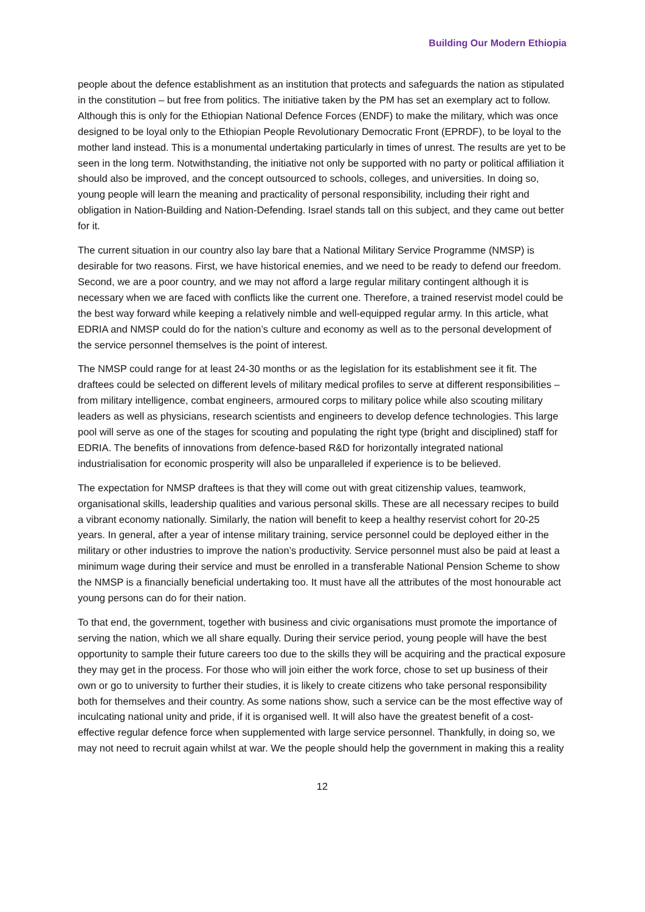Building Our Modern Ethiopia
people about the defence establishment as an institution that protects and safeguards the nation as stipulated in the constitution – but free from politics. The initiative taken by the PM has set an exemplary act to follow. Although this is only for the Ethiopian National Defence Forces (ENDF) to make the military, which was once designed to be loyal only to the Ethiopian People Revolutionary Democratic Front (EPRDF), to be loyal to the mother land instead. This is a monumental undertaking particularly in times of unrest. The results are yet to be seen in the long term. Notwithstanding, the initiative not only be supported with no party or political affiliation it should also be improved, and the concept outsourced to schools, colleges, and universities. In doing so, young people will learn the meaning and practicality of personal responsibility, including their right and obligation in Nation-Building and Nation-Defending. Israel stands tall on this subject, and they came out better for it.
The current situation in our country also lay bare that a National Military Service Programme (NMSP) is desirable for two reasons. First, we have historical enemies, and we need to be ready to defend our freedom. Second, we are a poor country, and we may not afford a large regular military contingent although it is necessary when we are faced with conflicts like the current one. Therefore, a trained reservist model could be the best way forward while keeping a relatively nimble and well-equipped regular army. In this article, what EDRIA and NMSP could do for the nation’s culture and economy as well as to the personal development of the service personnel themselves is the point of interest.
The NMSP could range for at least 24-30 months or as the legislation for its establishment see it fit. The draftees could be selected on different levels of military medical profiles to serve at different responsibilities – from military intelligence, combat engineers, armoured corps to military police while also scouting military leaders as well as physicians, research scientists and engineers to develop defence technologies. This large pool will serve as one of the stages for scouting and populating the right type (bright and disciplined) staff for EDRIA. The benefits of innovations from defence-based R&D for horizontally integrated national industrialisation for economic prosperity will also be unparalleled if experience is to be believed.
The expectation for NMSP draftees is that they will come out with great citizenship values, teamwork, organisational skills, leadership qualities and various personal skills. These are all necessary recipes to build a vibrant economy nationally. Similarly, the nation will benefit to keep a healthy reservist cohort for 20-25 years. In general, after a year of intense military training, service personnel could be deployed either in the military or other industries to improve the nation’s productivity. Service personnel must also be paid at least a minimum wage during their service and must be enrolled in a transferable National Pension Scheme to show the NMSP is a financially beneficial undertaking too. It must have all the attributes of the most honourable act young persons can do for their nation.
To that end, the government, together with business and civic organisations must promote the importance of serving the nation, which we all share equally. During their service period, young people will have the best opportunity to sample their future careers too due to the skills they will be acquiring and the practical exposure they may get in the process. For those who will join either the work force, chose to set up business of their own or go to university to further their studies, it is likely to create citizens who take personal responsibility both for themselves and their country. As some nations show, such a service can be the most effective way of inculcating national unity and pride, if it is organised well. It will also have the greatest benefit of a cost-effective regular defence force when supplemented with large service personnel. Thankfully, in doing so, we may not need to recruit again whilst at war. We the people should help the government in making this a reality
12